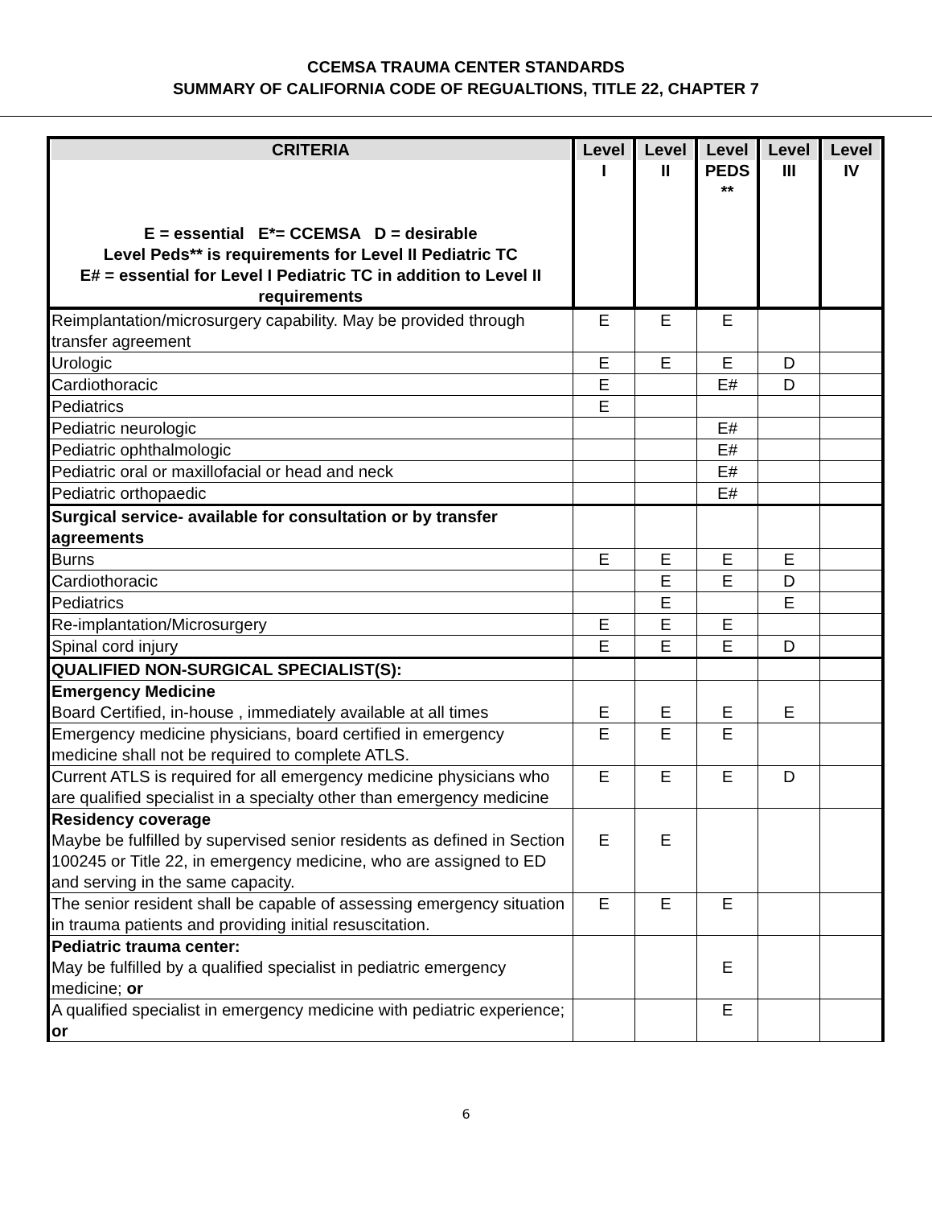CCEMSA TRAUMA CENTER STANDARDS
SUMMARY OF CALIFORNIA CODE OF REGUALTIONS, TITLE 22, CHAPTER 7
| CRITERIA E = essential E*= CCEMSA D = desirable Level Peds** is requirements for Level II Pediatric TC E# = essential for Level I Pediatric TC in addition to Level II requirements | Level I | Level II | Level PEDS ** | Level III | Level IV |
| --- | --- | --- | --- | --- | --- |
| Reimplantation/microsurgery capability. May be provided through transfer agreement | E | E | E | | |
| Urologic | E | E | E | D | |
| Cardiothoracic | E | | E# | D | |
| Pediatrics | E | | | | |
| Pediatric neurologic | | | E# | | |
| Pediatric ophthalmologic | | | E# | | |
| Pediatric oral or maxillofacial or head and neck | | | E# | | |
| Pediatric orthopaedic | | | E# | | |
| Surgical service- available for consultation or by transfer agreements | | | | | |
| Burns | E | E | E | E | |
| Cardiothoracic | | E | E | D | |
| Pediatrics | | E | | E | |
| Re-implantation/Microsurgery | E | E | E | | |
| Spinal cord injury | E | E | E | D | |
| QUALIFIED NON-SURGICAL SPECIALIST(S): | | | | | |
| Emergency Medicine Board Certified, in-house , immediately available at all times | E | E | E | E | |
| Emergency medicine physicians, board certified in emergency medicine shall not be required to complete ATLS. | E | E | E | | |
| Current ATLS is required for all emergency medicine physicians who are qualified specialist in a specialty other than emergency medicine | E | E | E | D | |
| Residency coverage Maybe be fulfilled by supervised senior residents as defined in Section 100245 or Title 22, in emergency medicine, who are assigned to ED and serving in the same capacity. | E | E | | | |
| The senior resident shall be capable of assessing emergency situation in trauma patients and providing initial resuscitation. | E | E | E | | |
| Pediatric trauma center: May be fulfilled by a qualified specialist in pediatric emergency medicine; or | | | E | | |
| A qualified specialist in emergency medicine with pediatric experience; or | | | E | | |
6